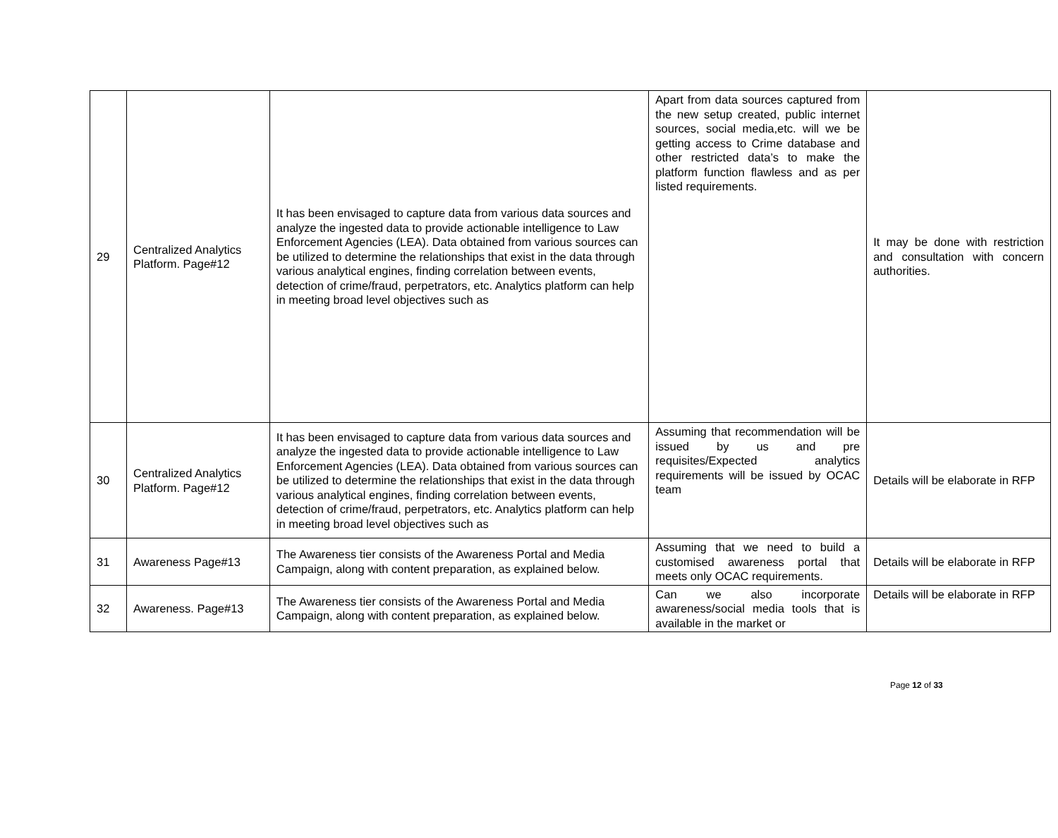| 29 | Centralized Analytics Platform. Page#12 | It has been envisaged to capture data from various data sources and analyze the ingested data to provide actionable intelligence to Law Enforcement Agencies (LEA). Data obtained from various sources can be utilized to determine the relationships that exist in the data through various analytical engines, finding correlation between events, detection of crime/fraud, perpetrators, etc. Analytics platform can help in meeting broad level objectives such as | Apart from data sources captured from the new setup created, public internet sources, social media,etc. will we be getting access to Crime database and other restricted data’s to make the platform function flawless and as per listed requirements. | It may be done with restriction and consultation with concern authorities. |
| 30 | Centralized Analytics Platform. Page#12 | It has been envisaged to capture data from various data sources and analyze the ingested data to provide actionable intelligence to Law Enforcement Agencies (LEA). Data obtained from various sources can be utilized to determine the relationships that exist in the data through various analytical engines, finding correlation between events, detection of crime/fraud, perpetrators, etc. Analytics platform can help in meeting broad level objectives such as | Assuming that recommendation will be issued by us and pre requisites/Expected analytics requirements will be issued by OCAC team | Details will be elaborate in RFP |
| 31 | Awareness Page#13 | The Awareness tier consists of the Awareness Portal and Media Campaign, along with content preparation, as explained below. | Assuming that we need to build a customised awareness portal that meets only OCAC requirements. | Details will be elaborate in RFP |
| 32 | Awareness. Page#13 | The Awareness tier consists of the Awareness Portal and Media Campaign, along with content preparation, as explained below. | Can we also incorporate awareness/social media tools that is available in the market or | Details will be elaborate in RFP |
Page 12 of 33